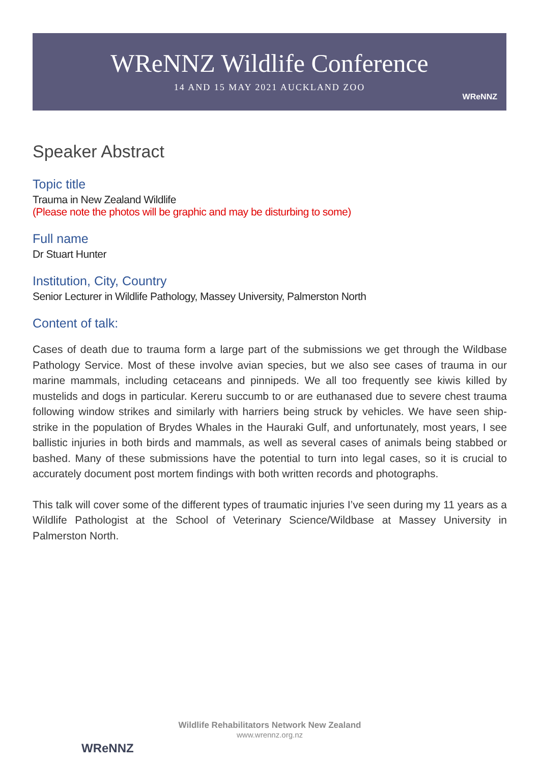WReNNZ Wildlife Conference
14 AND 15 MAY 2021 AUCKLAND ZOO
WReNNZ
Speaker Abstract
Topic title
Trauma in New Zealand Wildlife
(Please note the photos will be graphic and may be disturbing to some)
Full name
Dr Stuart Hunter
Institution, City, Country
Senior Lecturer in Wildlife Pathology, Massey University, Palmerston North
Content of talk:
Cases of death due to trauma form a large part of the submissions we get through the Wildbase Pathology Service. Most of these involve avian species, but we also see cases of trauma in our marine mammals, including cetaceans and pinnipeds. We all too frequently see kiwis killed by mustelids and dogs in particular. Kereru succumb to or are euthanased due to severe chest trauma following window strikes and similarly with harriers being struck by vehicles. We have seen ship-strike in the population of Brydes Whales in the Hauraki Gulf, and unfortunately, most years, I see ballistic injuries in both birds and mammals, as well as several cases of animals being stabbed or bashed. Many of these submissions have the potential to turn into legal cases, so it is crucial to accurately document post mortem findings with both written records and photographs.
This talk will cover some of the different types of traumatic injuries I’ve seen during my 11 years as a Wildlife Pathologist at the School of Veterinary Science/Wildbase at Massey University in Palmerston North.
WReNNZ
Wildlife Rehabilitators Network New Zealand
www.wrennz.org.nz